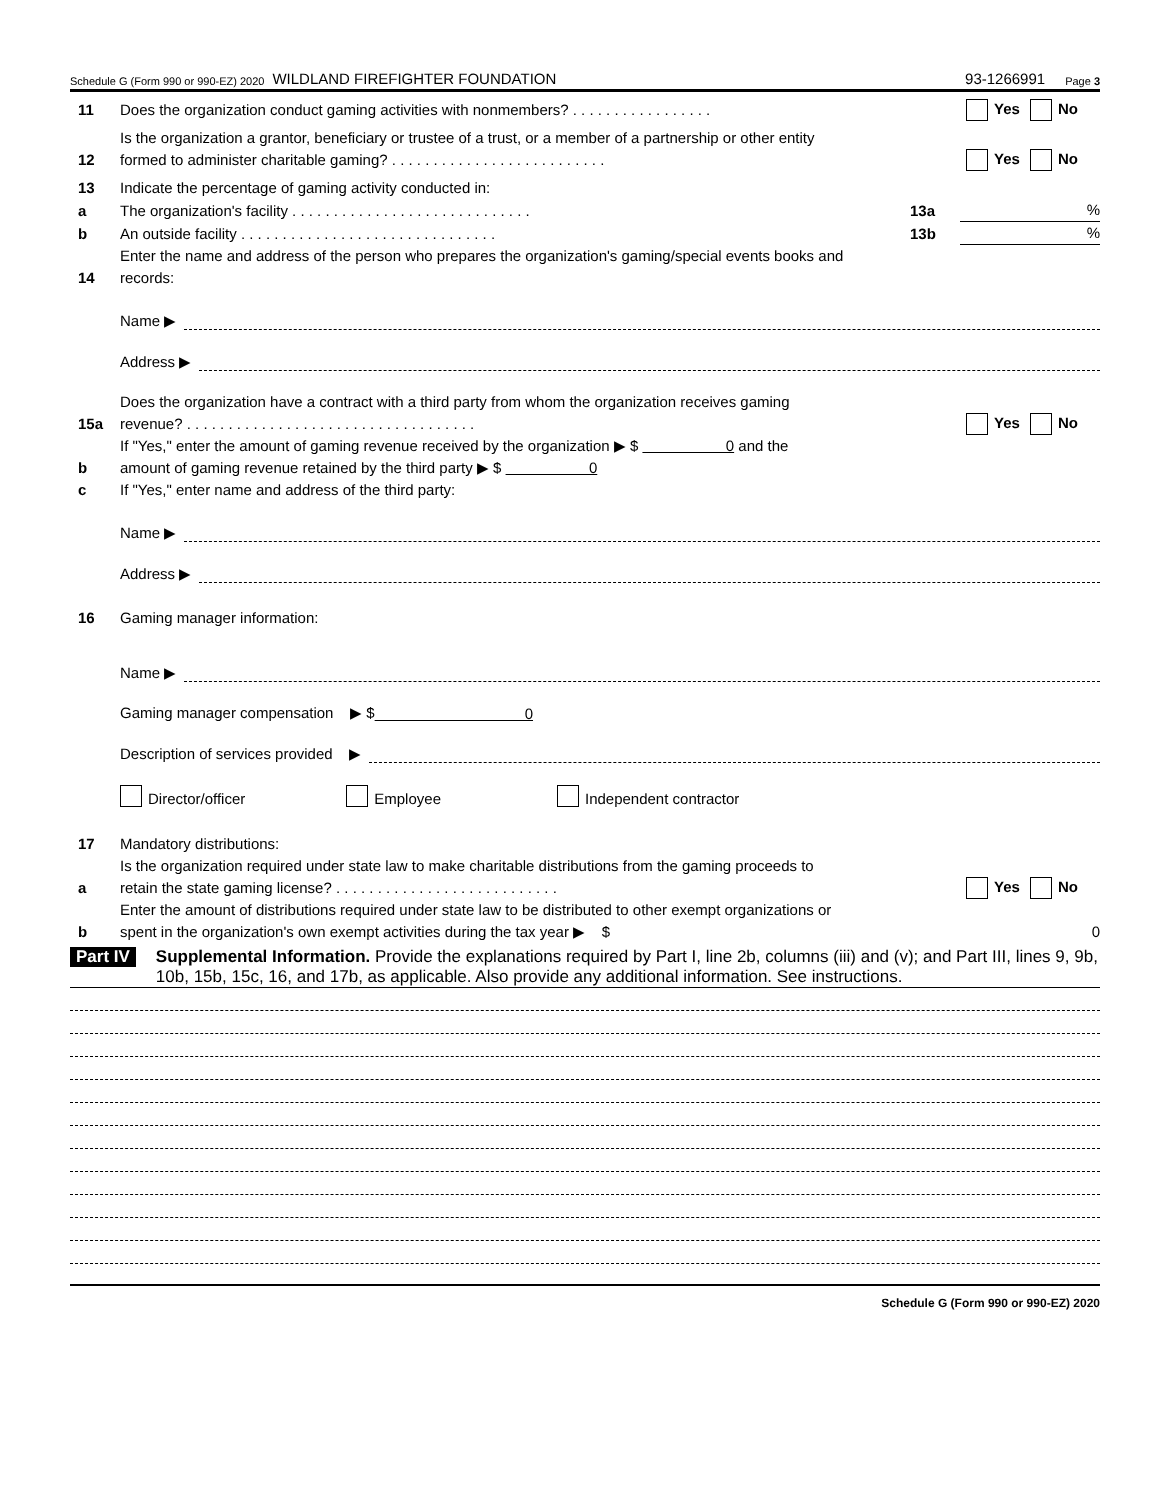Schedule G (Form 990 or 990-EZ) 2020 WILDLAND FIREFIGHTER FOUNDATION 93-1266991 Page 3
11 Does the organization conduct gaming activities with nonmembers? . . . . . . . . . . . . . . . . . Yes No
12 Is the organization a grantor, beneficiary or trustee of a trust, or a member of a partnership or other entity
formed to administer charitable gaming? . . . . . . . . . . . . . . . . . . . . . . . . . . Yes No
13 Indicate the percentage of gaming activity conducted in:
a The organization's facility . . . . . . . . . . . . . . . . . . . . . . . . . . . . . 13a%
b An outside facility . . . . . . . . . . . . . . . . . . . . . . . . . . . . . . . 13b%
14 Enter the name and address of the person who prepares the organization's gaming/special events books and
records:
Name ▶
Address ▶
15a Does the organization have a contract with a third party from whom the organization receives gaming
revenue? . . . . . . . . . . . . . . . . . . . . . . . . . . . . . . . . . . . Yes No
b If "Yes," enter the amount of gaming revenue received by the organization ▶ $ 0 and the
amount of gaming revenue retained by the third party ▶ $ 0
c If "Yes," enter name and address of the third party:
Name ▶
Address ▶
16 Gaming manager information:
Name ▶
Gaming manager compensation ▶ $ 0
Description of services provided ▶
Director/officer Employee Independent contractor
17 Mandatory distributions:
a Is the organization required under state law to make charitable distributions from the gaming proceeds to
retain the state gaming license? . . . . . . . . . . . . . . . . . . . . . . . . . . . Yes No
b Enter the amount of distributions required under state law to be distributed to other exempt organizations or
spent in the organization's own exempt activities during the tax year ▶ $ 0
Part IV Supplemental Information. Provide the explanations required by Part I, line 2b, columns (iii) and (v); and Part III, lines 9, 9b, 10b, 15b, 15c, 16, and 17b, as applicable. Also provide any additional information. See instructions.
Schedule G (Form 990 or 990-EZ) 2020